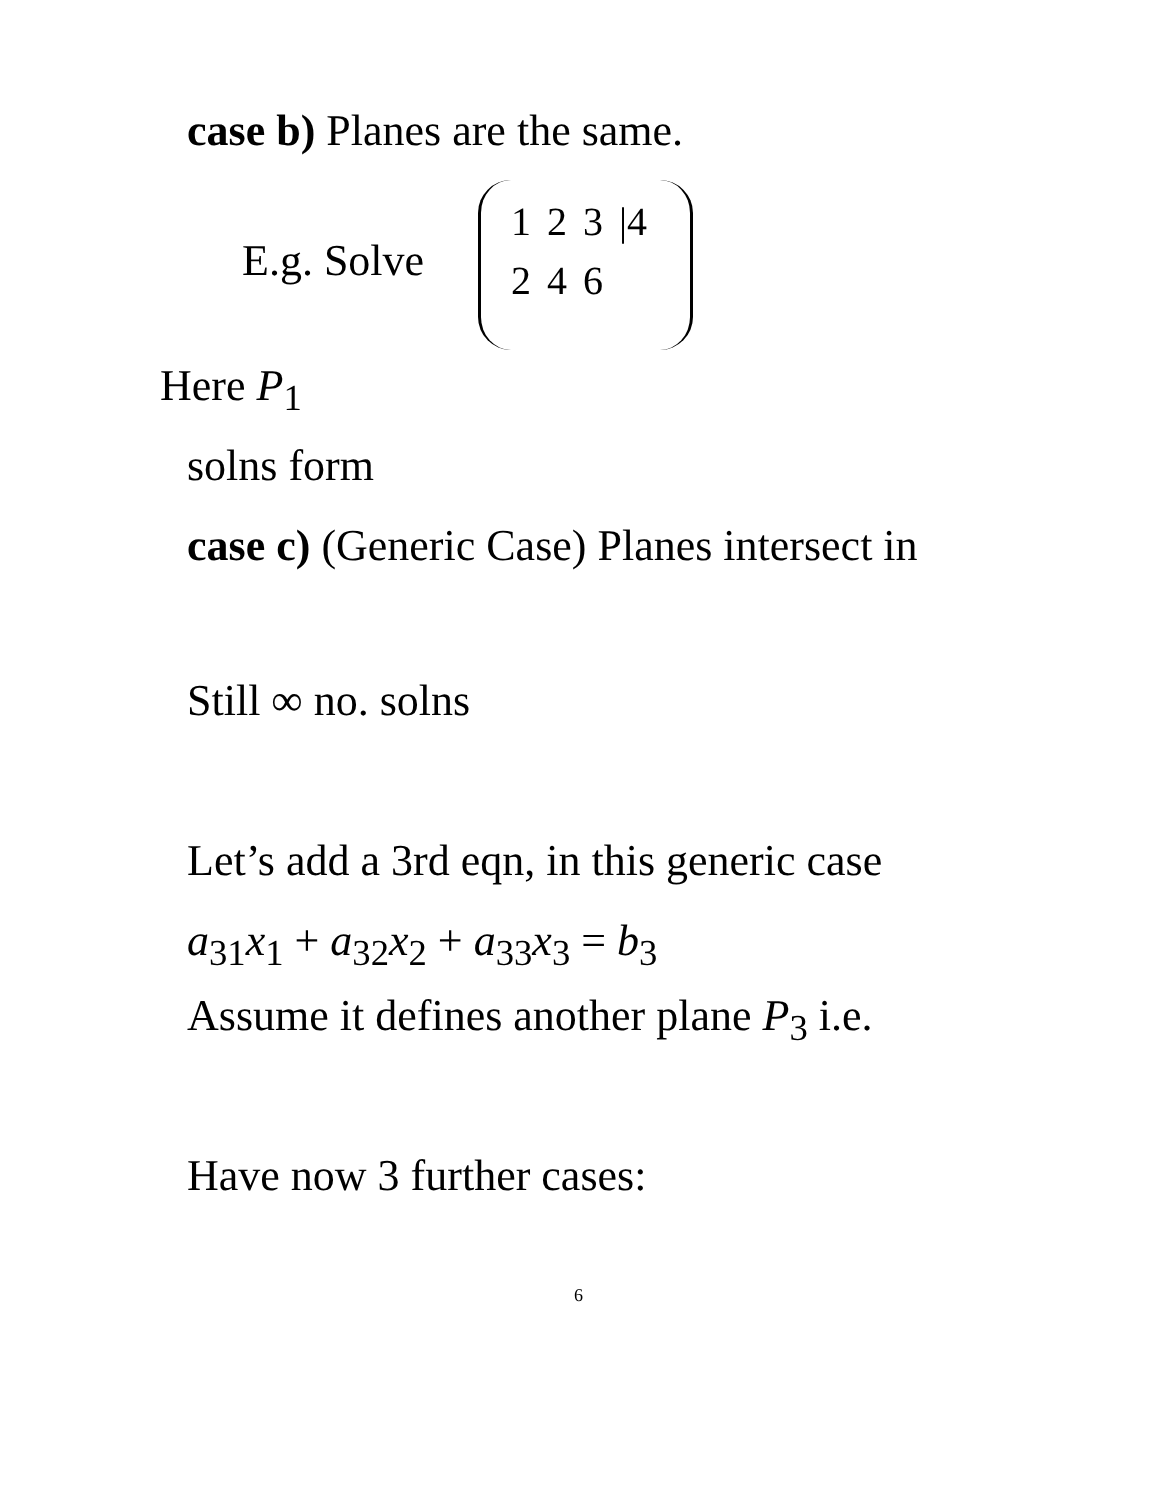case b) Planes are the same.
E.g. Solve
| 1 | 2 | 3 | /4 |
| 2 | 4 | 6 | |
Here P<sub>1</sub>
solns form
case c) (Generic Case) Planes intersect in
Still ∞ no. solns
Let’s add a 3rd eqn, in this generic case
a<sub>31</sub>x<sub>1</sub> + a<sub>32</sub>x<sub>2</sub> + a<sub>33</sub>x<sub>3</sub> = b<sub>3</sub>
Assume it defines another plane P<sub>3</sub> i.e.
Have now 3 further cases:
6